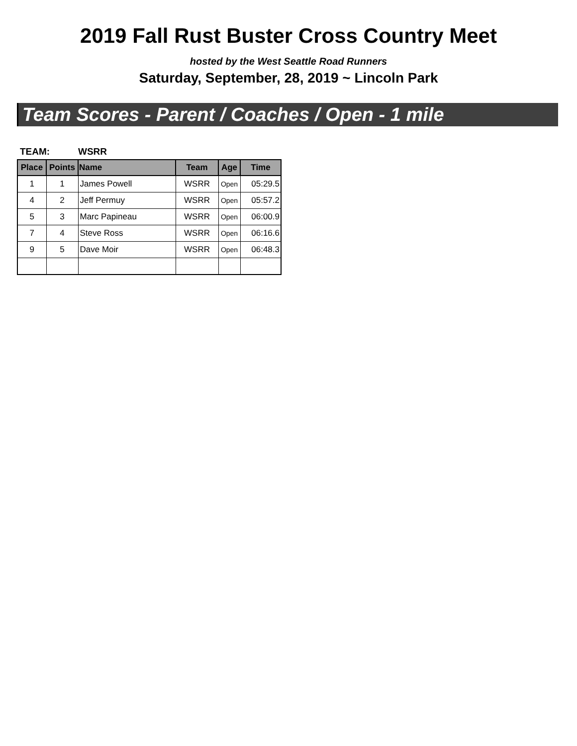2019 Fall Rust Buster Cross Country Meet
hosted by the West Seattle Road Runners
Saturday, September, 28, 2019 ~ Lincoln Park
Team Scores - Parent / Coaches / Open - 1 mile
TEAM: WSRR
| Place | Points | Name | Team | Age | Time |
| --- | --- | --- | --- | --- | --- |
| 1 | 1 | James Powell | WSRR | Open | 05:29.5 |
| 4 | 2 | Jeff Permuy | WSRR | Open | 05:57.2 |
| 5 | 3 | Marc Papineau | WSRR | Open | 06:00.9 |
| 7 | 4 | Steve Ross | WSRR | Open | 06:16.6 |
| 9 | 5 | Dave Moir | WSRR | Open | 06:48.3 |